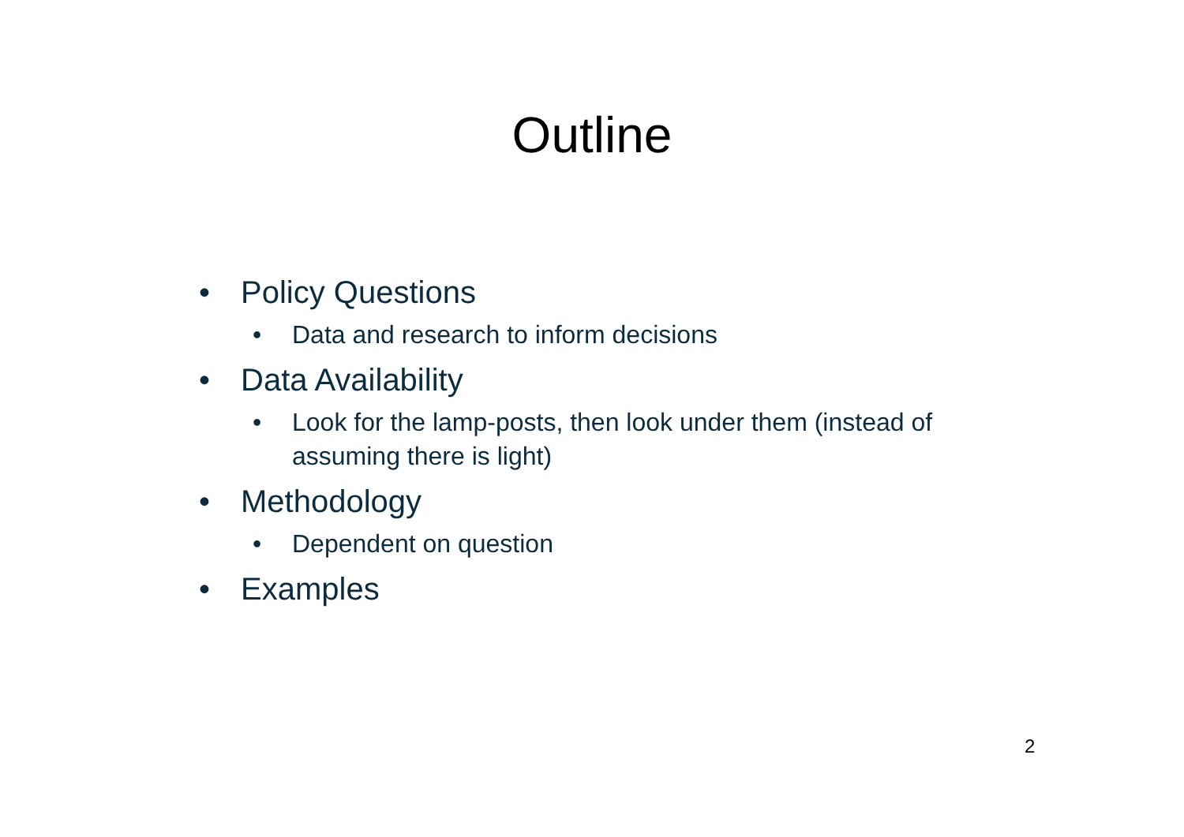Outline
• Policy Questions
• Data and research to inform decisions
• Data Availability
• Look for the lamp-posts, then look under them (instead of assuming there is light)
• Methodology
• Dependent on question
• Examples
2